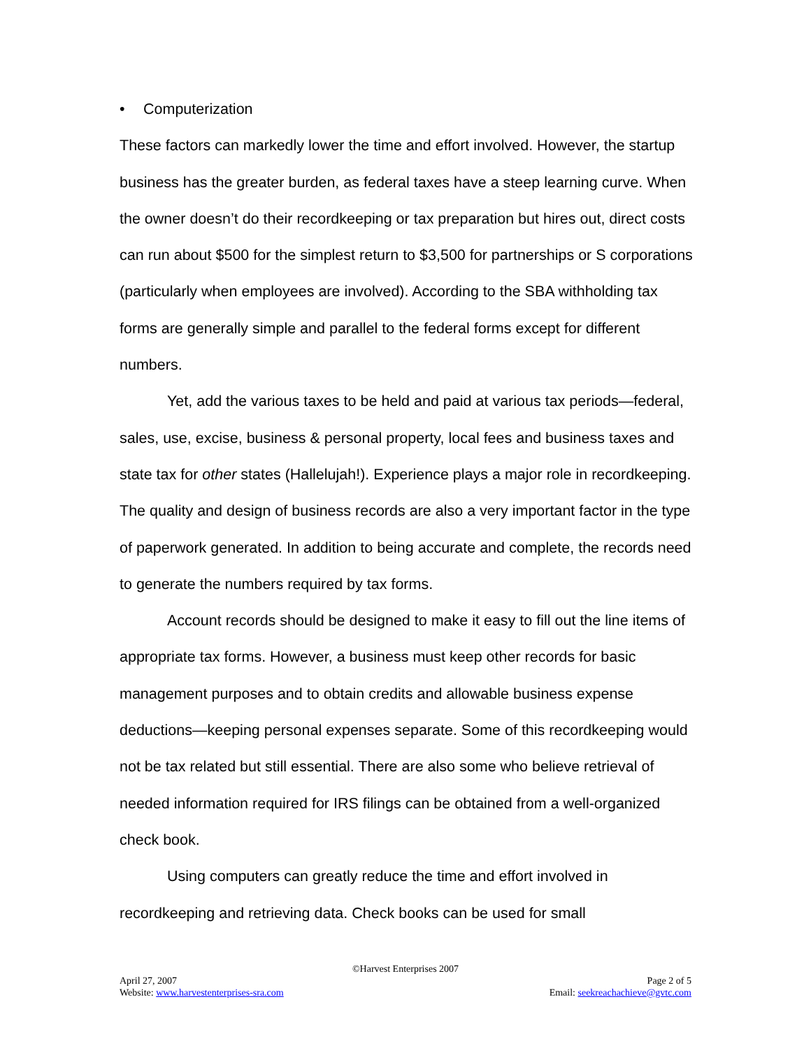• Computerization
These factors can markedly lower the time and effort involved. However, the startup business has the greater burden, as federal taxes have a steep learning curve. When the owner doesn’t do their recordkeeping or tax preparation but hires out, direct costs can run about $500 for the simplest return to $3,500 for partnerships or S corporations (particularly when employees are involved). According to the SBA withholding tax forms are generally simple and parallel to the federal forms except for different numbers.
Yet, add the various taxes to be held and paid at various tax periods—federal, sales, use, excise, business & personal property, local fees and business taxes and state tax for other states (Hallelujah!). Experience plays a major role in recordkeeping. The quality and design of business records are also a very important factor in the type of paperwork generated. In addition to being accurate and complete, the records need to generate the numbers required by tax forms.
Account records should be designed to make it easy to fill out the line items of appropriate tax forms. However, a business must keep other records for basic management purposes and to obtain credits and allowable business expense deductions—keeping personal expenses separate. Some of this recordkeeping would not be tax related but still essential. There are also some who believe retrieval of needed information required for IRS filings can be obtained from a well-organized check book.
Using computers can greatly reduce the time and effort involved in recordkeeping and retrieving data. Check books can be used for small
©Harvest Enterprises 2007
April 27, 2007 Page 2 of 5
Website: www.harvestenterprises-sra.com Email: seekreachachieve@gvtc.com